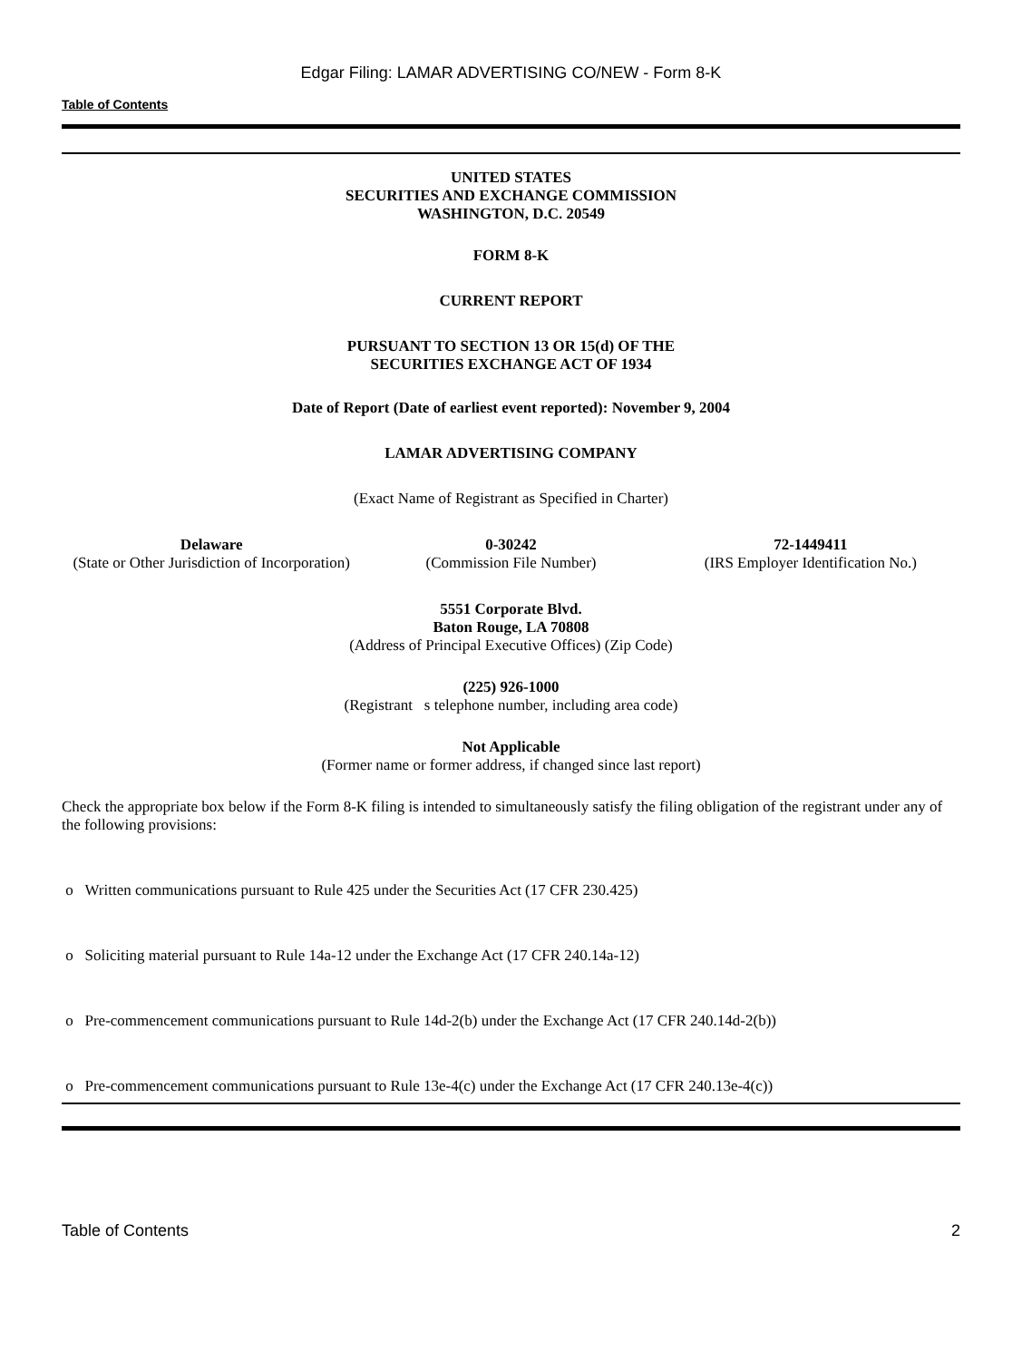Edgar Filing: LAMAR ADVERTISING CO/NEW - Form 8-K
Table of Contents
UNITED STATES
SECURITIES AND EXCHANGE COMMISSION
WASHINGTON, D.C. 20549
FORM 8-K
CURRENT REPORT
PURSUANT TO SECTION 13 OR 15(d) OF THE
SECURITIES EXCHANGE ACT OF 1934
Date of Report (Date of earliest event reported): November 9, 2004
LAMAR ADVERTISING COMPANY
(Exact Name of Registrant as Specified in Charter)
| Delaware (State or Other Jurisdiction of Incorporation) | 0-30242 (Commission File Number) | 72-1449411 (IRS Employer Identification No.) |
5551 Corporate Blvd.
Baton Rouge, LA 70808
(Address of Principal Executive Offices) (Zip Code)
(225) 926-1000
(Registrant s telephone number, including area code)
Not Applicable
(Former name or former address, if changed since last report)
Check the appropriate box below if the Form 8-K filing is intended to simultaneously satisfy the filing obligation of the registrant under any of the following provisions:
o Written communications pursuant to Rule 425 under the Securities Act (17 CFR 230.425)
o Soliciting material pursuant to Rule 14a-12 under the Exchange Act (17 CFR 240.14a-12)
o Pre-commencement communications pursuant to Rule 14d-2(b) under the Exchange Act (17 CFR 240.14d-2(b))
o Pre-commencement communications pursuant to Rule 13e-4(c) under the Exchange Act (17 CFR 240.13e-4(c))
Table of Contents 2